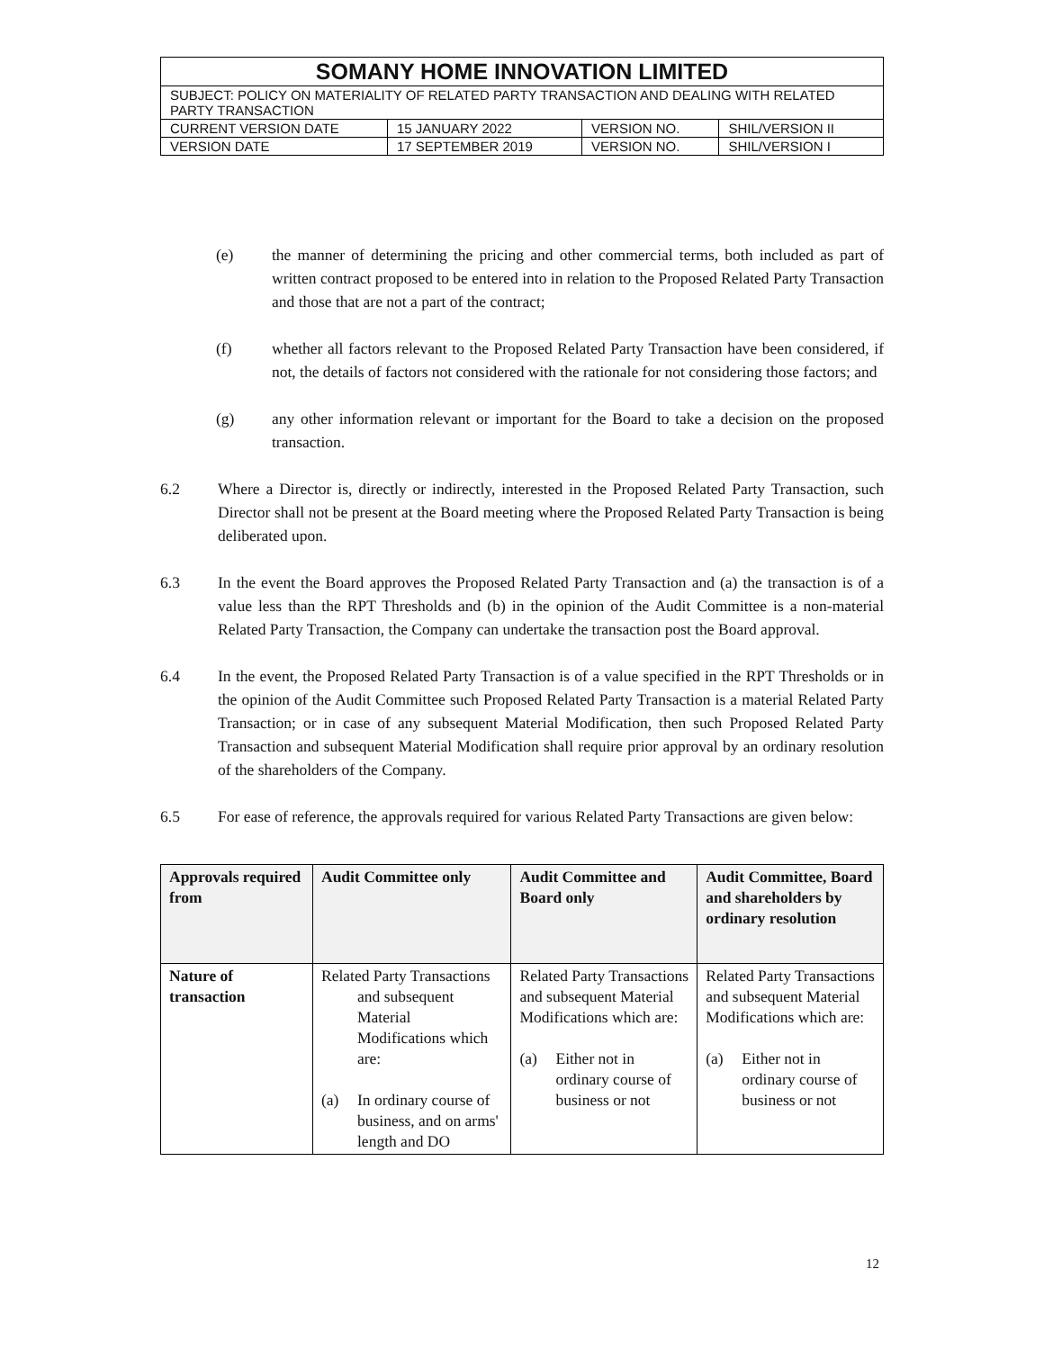| SOMANY HOME INNOVATION LIMITED | | | |
| SUBJECT: POLICY ON MATERIALITY OF RELATED PARTY TRANSACTION AND DEALING WITH RELATED PARTY TRANSACTION | | | |
| CURRENT VERSION DATE | 15 JANUARY 2022 | VERSION NO. | SHIL/VERSION II |
| VERSION DATE | 17 SEPTEMBER 2019 | VERSION NO. | SHIL/VERSION I |
(e) the manner of determining the pricing and other commercial terms, both included as part of written contract proposed to be entered into in relation to the Proposed Related Party Transaction and those that are not a part of the contract;
(f) whether all factors relevant to the Proposed Related Party Transaction have been considered, if not, the details of factors not considered with the rationale for not considering those factors; and
(g) any other information relevant or important for the Board to take a decision on the proposed transaction.
6.2 Where a Director is, directly or indirectly, interested in the Proposed Related Party Transaction, such Director shall not be present at the Board meeting where the Proposed Related Party Transaction is being deliberated upon.
6.3 In the event the Board approves the Proposed Related Party Transaction and (a) the transaction is of a value less than the RPT Thresholds and (b) in the opinion of the Audit Committee is a non-material Related Party Transaction, the Company can undertake the transaction post the Board approval.
6.4 In the event, the Proposed Related Party Transaction is of a value specified in the RPT Thresholds or in the opinion of the Audit Committee such Proposed Related Party Transaction is a material Related Party Transaction; or in case of any subsequent Material Modification, then such Proposed Related Party Transaction and subsequent Material Modification shall require prior approval by an ordinary resolution of the shareholders of the Company.
6.5 For ease of reference, the approvals required for various Related Party Transactions are given below:
| Approvals required from | Audit Committee only | Audit Committee and Board only | Audit Committee, Board and shareholders by ordinary resolution |
| --- | --- | --- | --- |
| Nature of transaction | Related Party Transactions and subsequent Material Modifications which are: (a) In ordinary course of business, and on arms' length and DO | Related Party Transactions and subsequent Material Modifications which are: (a) Either not in ordinary course of business or not | Related Party Transactions and subsequent Material Modifications which are: (a) Either not in ordinary course of business or not |
12